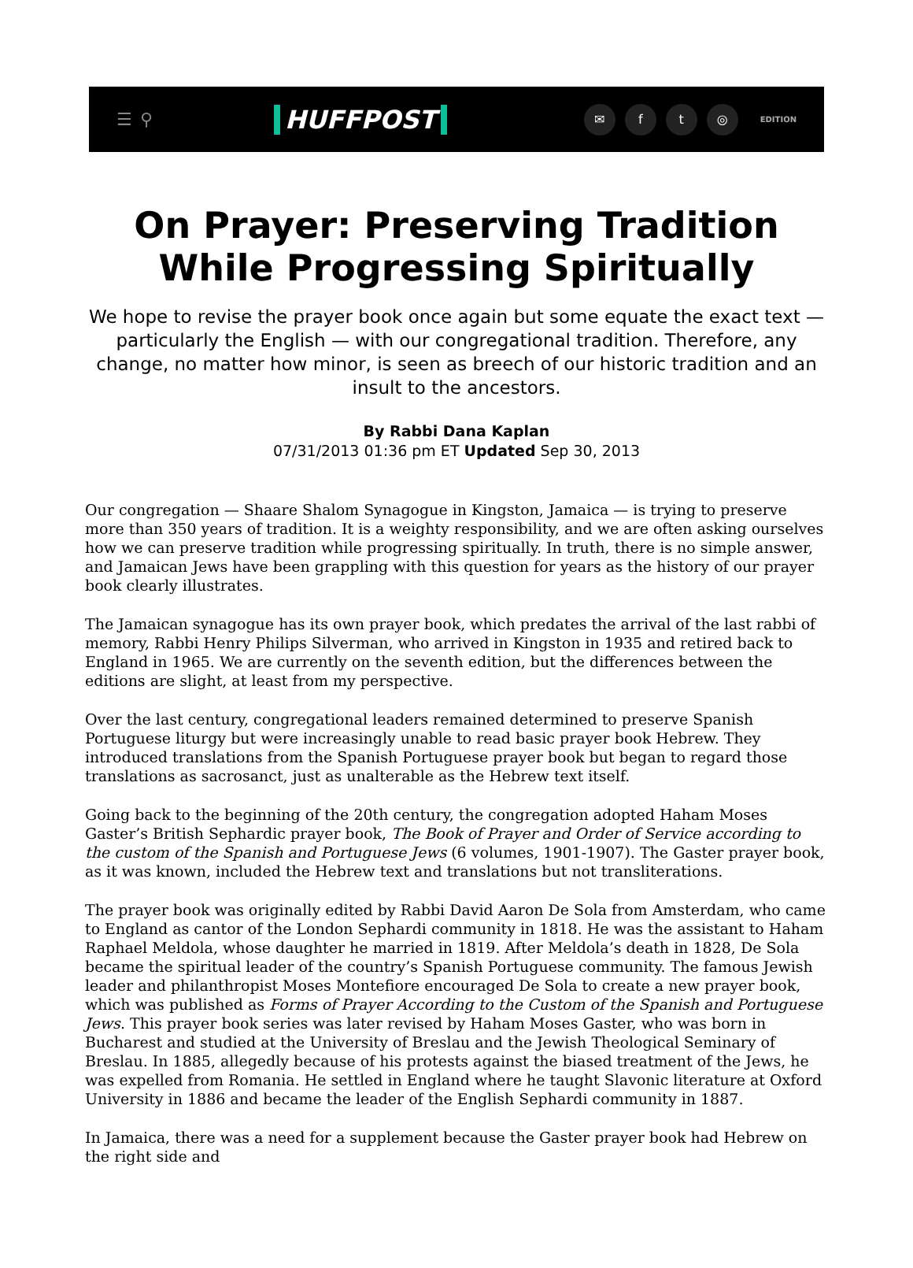☰ ⚲ HUFFPOST
✉ ft ◎ EDITION
On Prayer: Preserving Tradition While Progressing Spiritually
We hope to revise the prayer book once again but some equate the exact text — particularly the English — with our congregational tradition. Therefore, any change, no matter how minor, is seen as breech of our historic tradition and an insult to the ancestors.
By Rabbi Dana Kaplan
07/31/2013 01:36 pm ET Updated Sep 30, 2013
Our congregation — Shaare Shalom Synagogue in Kingston, Jamaica — is trying to preserve more than 350 years of tradition. It is a weighty responsibility, and we are often asking ourselves how we can preserve tradition while progressing spiritually. In truth, there is no simple answer, and Jamaican Jews have been grappling with this question for years as the history of our prayer book clearly illustrates.
The Jamaican synagogue has its own prayer book, which predates the arrival of the last rabbi of memory, Rabbi Henry Philips Silverman, who arrived in Kingston in 1935 and retired back to England in 1965. We are currently on the seventh edition, but the differences between the editions are slight, at least from my perspective.
Over the last century, congregational leaders remained determined to preserve Spanish Portuguese liturgy but were increasingly unable to read basic prayer book Hebrew. They introduced translations from the Spanish Portuguese prayer book but began to regard those translations as sacrosanct, just as unalterable as the Hebrew text itself.
Going back to the beginning of the 20th century, the congregation adopted Haham Moses Gaster’s British Sephardic prayer book, The Book of Prayer and Order of Service according to the custom of the Spanish and Portuguese Jews (6 volumes, 1901-1907). The Gaster prayer book, as it was known, included the Hebrew text and translations but not transliterations.
The prayer book was originally edited by Rabbi David Aaron De Sola from Amsterdam, who came to England as cantor of the London Sephardi community in 1818. He was the assistant to Haham Raphael Meldola, whose daughter he married in 1819. After Meldola’s death in 1828, De Sola became the spiritual leader of the country’s Spanish Portuguese community. The famous Jewish leader and philanthropist Moses Montefiore encouraged De Sola to create a new prayer book, which was published as Forms of Prayer According to the Custom of the Spanish and Portuguese Jews. This prayer book series was later revised by Haham Moses Gaster, who was born in Bucharest and studied at the University of Breslau and the Jewish Theological Seminary of Breslau. In 1885, allegedly because of his protests against the biased treatment of the Jews, he was expelled from Romania. He settled in England where he taught Slavonic literature at Oxford University in 1886 and became the leader of the English Sephardi community in 1887.
In Jamaica, there was a need for a supplement because the Gaster prayer book had Hebrew on the right side and